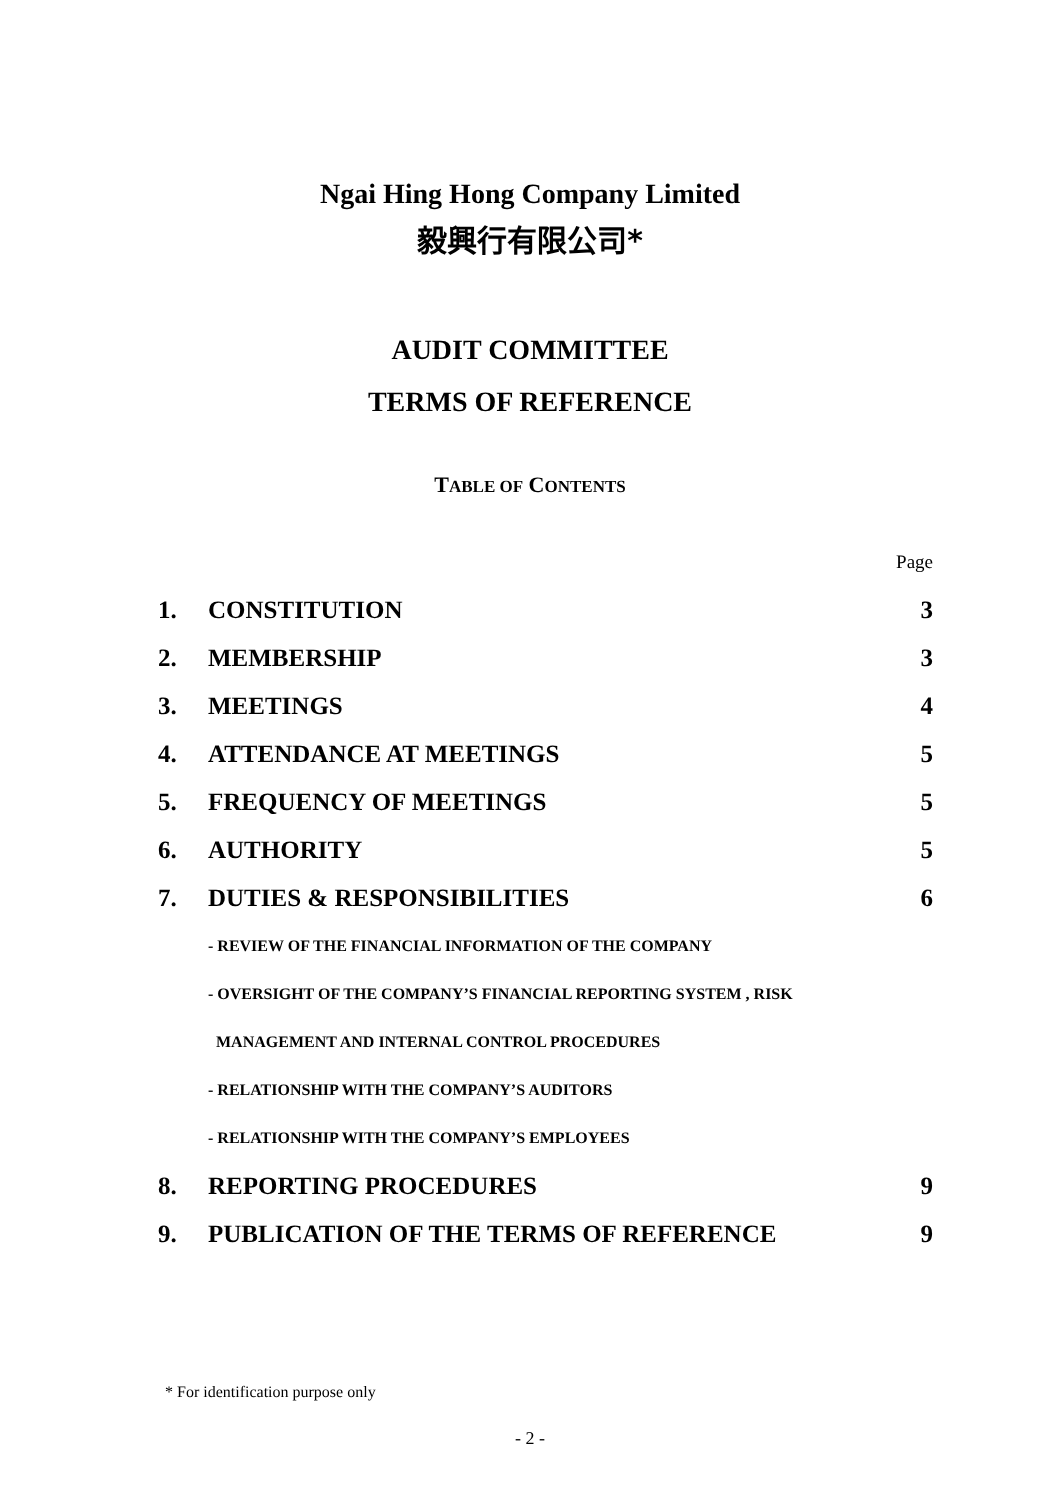Ngai Hing Hong Company Limited
毅興行有限公司*
AUDIT COMMITTEE
TERMS OF REFERENCE
TABLE OF CONTENTS
| | | Page |
| 1. | CONSTITUTION | 3 |
| 2. | MEMBERSHIP | 3 |
| 3. | MEETINGS | 4 |
| 4. | ATTENDANCE AT MEETINGS | 5 |
| 5. | FREQUENCY OF MEETINGS | 5 |
| 6. | AUTHORITY | 5 |
| 7. | DUTIES & RESPONSIBILITIES | 6 |
| | - REVIEW OF THE FINANCIAL INFORMATION OF THE COMPANY | |
| | - OVERSIGHT OF THE COMPANY’S FINANCIAL REPORTING SYSTEM , RISK | |
| | MANAGEMENT AND INTERNAL CONTROL PROCEDURES | |
| | - RELATIONSHIP WITH THE COMPANY’S AUDITORS | |
| | - RELATIONSHIP WITH THE COMPANY’S EMPLOYEES | |
| 8. | REPORTING PROCEDURES | 9 |
| 9. | PUBLICATION OF THE TERMS OF REFERENCE | 9 |
* For identification purpose only
- 2 -